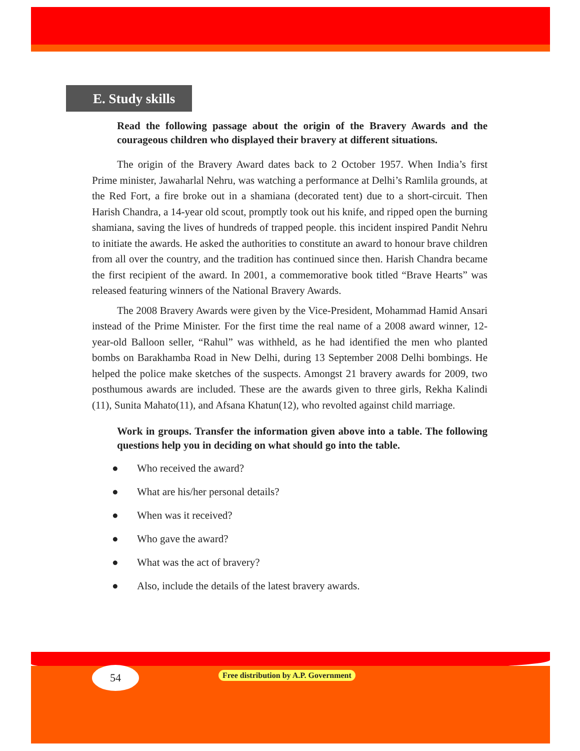E. Study skills
Read the following passage about the origin of the Bravery Awards and the courageous children who displayed their bravery at different situations.
The origin of the Bravery Award dates back to 2 October 1957. When India’s first Prime minister, Jawaharlal Nehru, was watching a performance at Delhi’s Ramlila grounds, at the Red Fort, a fire broke out in a shamiana (decorated tent) due to a short-circuit. Then Harish Chandra, a 14-year old scout, promptly took out his knife, and ripped open the burning shamiana, saving the lives of hundreds of trapped people. this incident inspired Pandit Nehru to initiate the awards. He asked the authorities to constitute an award to honour brave children from all over the country, and the tradition has continued since then. Harish Chandra became the first recipient of the award. In 2001, a commemorative book titled “Brave Hearts” was released featuring winners of the National Bravery Awards.
The 2008 Bravery Awards were given by the Vice-President, Mohammad Hamid Ansari instead of the Prime Minister. For the first time the real name of a 2008 award winner, 12-year-old Balloon seller, “Rahul” was withheld, as he had identified the men who planted bombs on Barakhamba Road in New Delhi, during 13 September 2008 Delhi bombings. He helped the police make sketches of the suspects. Amongst 21 bravery awards for 2009, two posthumous awards are included. These are the awards given to three girls, Rekha Kalindi (11), Sunita Mahato(11), and Afsana Khatun(12), who revolted against child marriage.
Work in groups. Transfer the information given above into a table. The following questions help you in deciding on what should go into the table.
● Who received the award?
● What are his/her personal details?
● When was it received?
● Who gave the award?
● What was the act of bravery?
● Also, include the details of the latest bravery awards.
54
Free distribution by A.P. Government